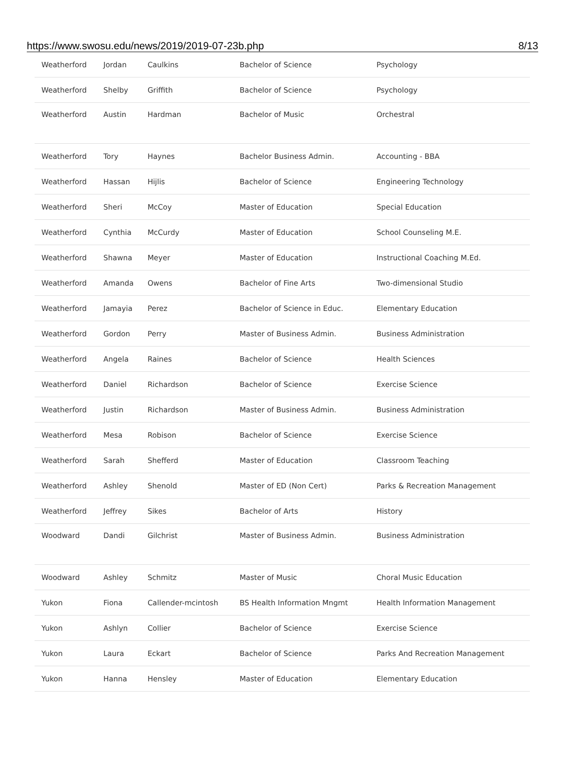https://www.swosu.edu/news/2019/2019-07-23b.php 8/13
| Weatherford | Jordan | Caulkins | Bachelor of Science | Psychology |
| Weatherford | Shelby | Griffith | Bachelor of Science | Psychology |
| Weatherford | Austin | Hardman | Bachelor of Music | Orchestral |
| Weatherford | Tory | Haynes | Bachelor Business Admin. | Accounting - BBA |
| Weatherford | Hassan | Hijlis | Bachelor of Science | Engineering Technology |
| Weatherford | Sheri | McCoy | Master of Education | Special Education |
| Weatherford | Cynthia | McCurdy | Master of Education | School Counseling M.E. |
| Weatherford | Shawna | Meyer | Master of Education | Instructional Coaching M.Ed. |
| Weatherford | Amanda | Owens | Bachelor of Fine Arts | Two-dimensional Studio |
| Weatherford | Jamayia | Perez | Bachelor of Science in Educ. | Elementary Education |
| Weatherford | Gordon | Perry | Master of Business Admin. | Business Administration |
| Weatherford | Angela | Raines | Bachelor of Science | Health Sciences |
| Weatherford | Daniel | Richardson | Bachelor of Science | Exercise Science |
| Weatherford | Justin | Richardson | Master of Business Admin. | Business Administration |
| Weatherford | Mesa | Robison | Bachelor of Science | Exercise Science |
| Weatherford | Sarah | Shefferd | Master of Education | Classroom Teaching |
| Weatherford | Ashley | Shenold | Master of ED (Non Cert) | Parks & Recreation Management |
| Weatherford | Jeffrey | Sikes | Bachelor of Arts | History |
| Woodward | Dandi | Gilchrist | Master of Business Admin. | Business Administration |
| Woodward | Ashley | Schmitz | Master of Music | Choral Music Education |
| Yukon | Fiona | Callender-mcintosh | BS Health Information Mngmt | Health Information Management |
| Yukon | Ashlyn | Collier | Bachelor of Science | Exercise Science |
| Yukon | Laura | Eckart | Bachelor of Science | Parks And Recreation Management |
| Yukon | Hanna | Hensley | Master of Education | Elementary Education |